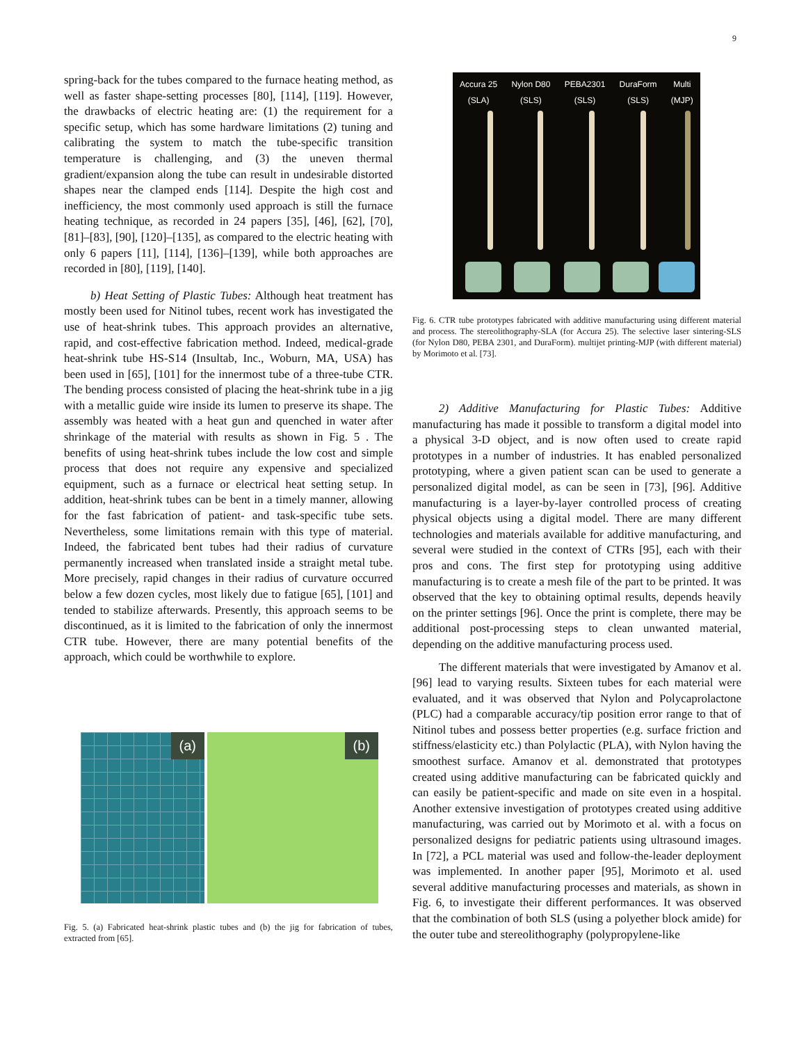9
spring-back for the tubes compared to the furnace heating method, as well as faster shape-setting processes [80], [114], [119]. However, the drawbacks of electric heating are: (1) the requirement for a specific setup, which has some hardware limitations (2) tuning and calibrating the system to match the tube-specific transition temperature is challenging, and (3) the uneven thermal gradient/expansion along the tube can result in undesirable distorted shapes near the clamped ends [114]. Despite the high cost and inefficiency, the most commonly used approach is still the furnace heating technique, as recorded in 24 papers [35], [46], [62], [70], [81]–[83], [90], [120]–[135], as compared to the electric heating with only 6 papers [11], [114], [136]–[139], while both approaches are recorded in [80], [119], [140].
b) Heat Setting of Plastic Tubes: Although heat treatment has mostly been used for Nitinol tubes, recent work has investigated the use of heat-shrink tubes. This approach provides an alternative, rapid, and cost-effective fabrication method. Indeed, medical-grade heat-shrink tube HS-S14 (Insultab, Inc., Woburn, MA, USA) has been used in [65], [101] for the innermost tube of a three-tube CTR. The bending process consisted of placing the heat-shrink tube in a jig with a metallic guide wire inside its lumen to preserve its shape. The assembly was heated with a heat gun and quenched in water after shrinkage of the material with results as shown in Fig. 5 . The benefits of using heat-shrink tubes include the low cost and simple process that does not require any expensive and specialized equipment, such as a furnace or electrical heat setting setup. In addition, heat-shrink tubes can be bent in a timely manner, allowing for the fast fabrication of patient- and task-specific tube sets. Nevertheless, some limitations remain with this type of material. Indeed, the fabricated bent tubes had their radius of curvature permanently increased when translated inside a straight metal tube. More precisely, rapid changes in their radius of curvature occurred below a few dozen cycles, most likely due to fatigue [65], [101] and tended to stabilize afterwards. Presently, this approach seems to be discontinued, as it is limited to the fabrication of only the innermost CTR tube. However, there are many potential benefits of the approach, which could be worthwhile to explore.
(a)
(b)
Fig. 5. (a) Fabricated heat-shrink plastic tubes and (b) the jig for fabrication of tubes, extracted from [65].
Accura 25
(SLA)
Nylon D80
(SLS)
PEBA2301
(SLS)
DuraForm
(SLS)
Multi
(MJP)
Fig. 6. CTR tube prototypes fabricated with additive manufacturing using different material and process. The stereolithography-SLA (for Accura 25). The selective laser sintering-SLS (for Nylon D80, PEBA 2301, and DuraForm). multijet printing-MJP (with different material) by Morimoto et al. [73].
2) Additive Manufacturing for Plastic Tubes: Additive manufacturing has made it possible to transform a digital model into a physical 3-D object, and is now often used to create rapid prototypes in a number of industries. It has enabled personalized prototyping, where a given patient scan can be used to generate a personalized digital model, as can be seen in [73], [96]. Additive manufacturing is a layer-by-layer controlled process of creating physical objects using a digital model. There are many different technologies and materials available for additive manufacturing, and several were studied in the context of CTRs [95], each with their pros and cons. The first step for prototyping using additive manufacturing is to create a mesh file of the part to be printed. It was observed that the key to obtaining optimal results, depends heavily on the printer settings [96]. Once the print is complete, there may be additional post-processing steps to clean unwanted material, depending on the additive manufacturing process used.
The different materials that were investigated by Amanov et al. [96] lead to varying results. Sixteen tubes for each material were evaluated, and it was observed that Nylon and Polycaprolactone (PLC) had a comparable accuracy/tip position error range to that of Nitinol tubes and possess better properties (e.g. surface friction and stiffness/elasticity etc.) than Polylactic (PLA), with Nylon having the smoothest surface. Amanov et al. demonstrated that prototypes created using additive manufacturing can be fabricated quickly and can easily be patient-specific and made on site even in a hospital. Another extensive investigation of prototypes created using additive manufacturing, was carried out by Morimoto et al. with a focus on personalized designs for pediatric patients using ultrasound images. In [72], a PCL material was used and follow-the-leader deployment was implemented. In another paper [95], Morimoto et al. used several additive manufacturing processes and materials, as shown in Fig. 6, to investigate their different performances. It was observed that the combination of both SLS (using a polyether block amide) for the outer tube and stereolithography (polypropylene-like